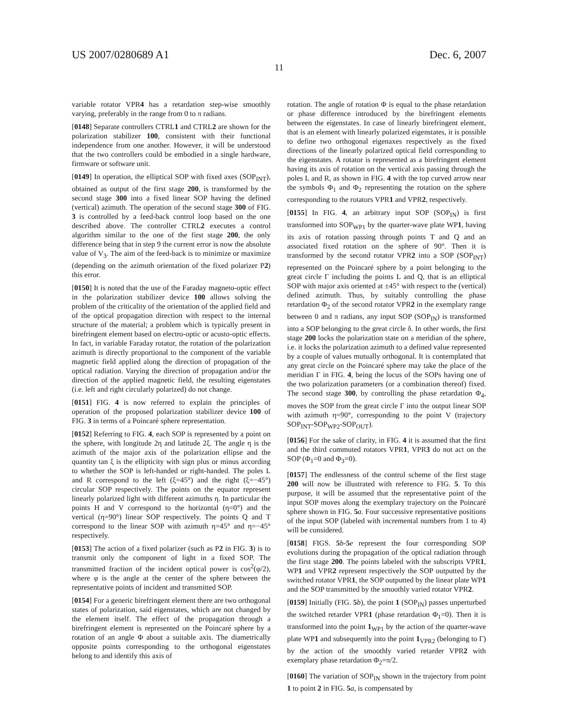US 2007/0280689 A1 Dec. 6, 2007
11
variable rotator VPR4 has a retardation step-wise smoothly varying, preferably in the range from 0 to π radians.
[0148] Separate controllers CTRL1 and CTRL2 are shown for the polarization stabilizer 100, consistent with their functional independence from one another. However, it will be understood that the two controllers could be embodied in a single hardware, firmware or software unit.
[0149] In operation, the elliptical SOP with fixed axes (SOP<sub>INT</sub>), obtained as output of the first stage 200, is transformed by the second stage 300 into a fixed linear SOP having the defined (vertical) azimuth. The operation of the second stage 300 of FIG. 3 is controlled by a feed-back control loop based on the one described above. The controller CTRL2 executes a control algorithm similar to the one of the first stage 200, the only difference being that in step 9 the current error is now the absolute value of V<sub>3</sub>. The aim of the feed-back is to minimize or maximize (depending on the azimuth orientation of the fixed polarizer P2) this error.
[0150] It is noted that the use of the Faraday magneto-optic effect in the polarization stabilizer device 100 allows solving the problem of the criticality of the orientation of the applied field and of the optical propagation direction with respect to the internal structure of the material; a problem which is typically present in birefringent element based on electro-optic or acusto-optic effects. In fact, in variable Faraday rotator, the rotation of the polarization azimuth is directly proportional to the component of the variable magnetic field applied along the direction of propagation of the optical radiation. Varying the direction of propagation and/or the direction of the applied magnetic field, the resulting eigenstates (i.e. left and right circularly polarized) do not change.
[0151] FIG. 4 is now referred to explain the principles of operation of the proposed polarization stabilizer device 100 of FIG. 3 in terms of a Poincaré sphere representation.
[0152] Referring to FIG. 4, each SOP is represented by a point on the sphere, with longitude 2η and latitude 2ξ. The angle η is the azimuth of the major axis of the polarization ellipse and the quantity tan ξ is the ellipticity with sign plus or minus according to whether the SOP is left-handed or right-handed. The poles L and R correspond to the left (ξ=45°) and the right (ξ=−45°) circular SOP respectively. The points on the equator represent linearly polarized light with different azimuths η. In particular the points H and V correspond to the horizontal (η=0°) and the vertical (η=90°) linear SOP respectively. The points Q and T correspond to the linear SOP with azimuth η=45° and η=−45° respectively.
[0153] The action of a fixed polarizer (such as P2 in FIG. 3) is to transmit only the component of light in a fixed SOP. The transmitted fraction of the incident optical power is cos<sup>2</sup>(φ/2), where φ is the angle at the center of the sphere between the representative points of incident and transmitted SOP.
[0154] For a generic birefringent element there are two orthogonal states of polarization, said eigenstates, which are not changed by the element itself. The effect of the propagation through a birefringent element is represented on the Poincaré sphere by a rotation of an angle Φ about a suitable axis. The diametrically opposite points corresponding to the orthogonal eigenstates belong to and identify this axis of
rotation. The angle of rotation Φ is equal to the phase retardation or phase difference introduced by the birefringent elements between the eigenstates. In case of linearly birefringent element, that is an element with linearly polarized eigenstates, it is possible to define two orthogonal eigenaxes respectively as the fixed directions of the linearly polarized optical field corresponding to the eigenstates. A rotator is represented as a birefringent element having its axis of rotation on the vertical axis passing through the poles L and R, as shown in FIG. 4 with the top curved arrow near the symbols Φ<sub>1</sub> and Φ<sub>2</sub> representing the rotation on the sphere corresponding to the rotators VPR1 and VPR2, respectively.
[0155] In FIG. 4, an arbitrary input SOP (SOP<sub>IN</sub>) is first transformed into SOP<sub>WP1</sub> by the quarter-wave plate WP1, having its axis of rotation passing through points T and Q and an associated fixed rotation on the sphere of 90°. Then it is transformed by the second rotator VPR2 into a SOP (SOP<sub>INT</sub>) represented on the Poincaré sphere by a point belonging to the great circle Γ including the points L and Q, that is an elliptical SOP with major axis oriented at ±45° with respect to the (vertical) defined azimuth. Thus, by suitably controlling the phase retardation Φ<sub>2</sub> of the second rotator VPR2 in the exemplary range between 0 and π radians, any input SOP (SOP<sub>IN</sub>) is transformed into a SOP belonging to the great circle δ. In other words, the first stage 200 locks the polarization state on a meridian of the sphere, i.e. it locks the polarization azimuth to a defined value represented by a couple of values mutually orthogonal. It is contemplated that any great circle on the Poincaré sphere may take the place of the meridian Γ in FIG. 4, being the locus of the SOPs having one of the two polarization parameters (or a combination thereof) fixed. The second stage 300, by controlling the phase retardation Φ<sub>4</sub>, moves the SOP from the great circle Γ into the output linear SOP with azimuth η=90°, corresponding to the point V (trajectory SOP<sub>INT</sub>-SOP<sub>WP2</sub>-SOP<sub>OUT</sub>).
[0156] For the sake of clarity, in FIG. 4 it is assumed that the first and the third commuted rotators VPR1, VPR3 do not act on the SOP (Φ<sub>1</sub>=0 and Φ<sub>3</sub>=0).
[0157] The endlessness of the control scheme of the first stage 200 will now be illustrated with reference to FIG. 5. To this purpose, it will be assumed that the representative point of the input SOP moves along the exemplary trajectory on the Poincaré sphere shown in FIG. 5 a. Four successive representative positions of the input SOP (labeled with incremental numbers from 1 to 4) will be considered.
[0158] FIGS. 5 b-5 e represent the four corresponding SOP evolutions during the propagation of the optical radiation through the first stage 200. The points labeled with the subscripts VPR1, WP1 and VPR2 represent respectively the SOP outputted by the switched rotator VPR1, the SOP outputted by the linear plate WP1 and the SOP transmitted by the smoothly varied rotator VPR2.
[0159] Initially (FIG. 5 b), the point 1 (SOP<sub>IN</sub>) passes unperturbed the switched retarder VPR1 (phase retardation Φ<sub>1</sub>=0). Then it is transformed into the point 1<sub>WP1</sub> by the action of the quarter-wave plate WP1 and subsequently into the point 1<sub>VPR2</sub> (belonging to Γ) by the action of the smoothly varied retarder VPR2 with exemplary phase retardation Φ<sub>2</sub>=π/2.
[0160] The variation of SOP<sub>IN</sub> shown in the trajectory from point 1 to point 2 in FIG. 5 a, is compensated by